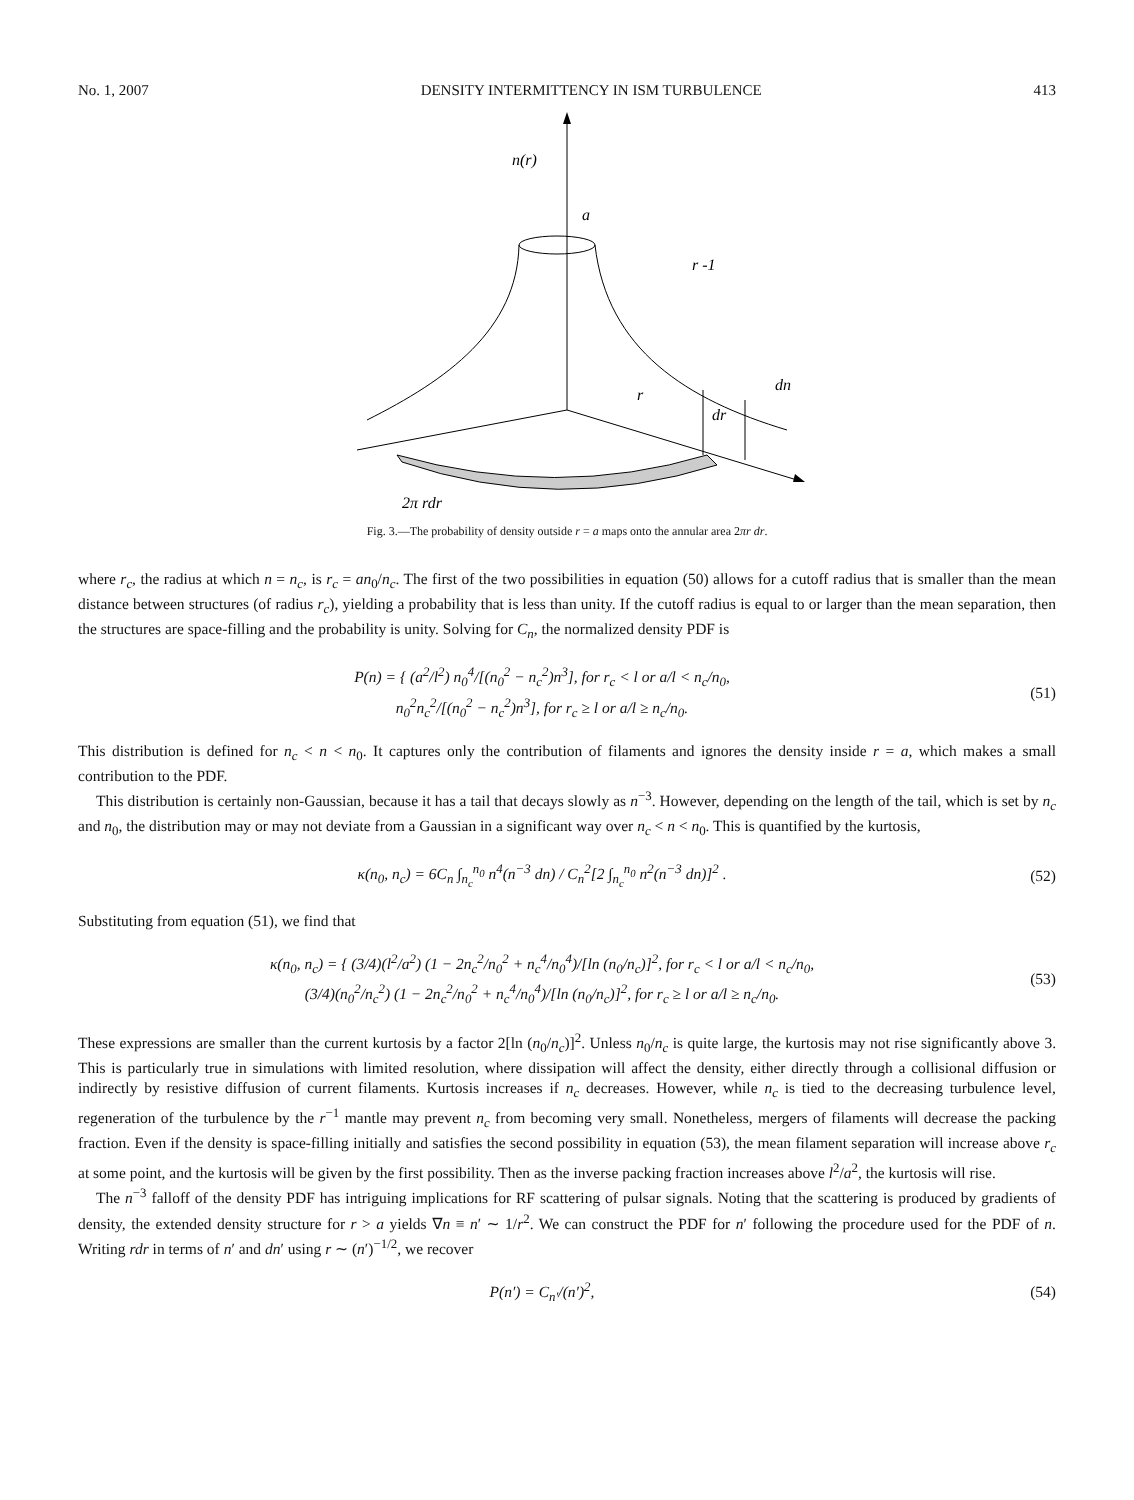No. 1, 2007 DENSITY INTERMITTENCY IN ISM TURBULENCE 413
n(r)
a
r -1
r
dr
dn
2π rdr
Fig. 3.—The probability of density outside r = a maps onto the annular area 2πr dr.
where r<sub>c</sub>, the radius at which n = n<sub>c</sub>, is r<sub>c</sub> = an<sub>0</sub>/n<sub>c</sub>. The first of the two possibilities in equation (50) allows for a cutoff radius that is smaller than the mean distance between structures (of radius r<sub>c</sub>), yielding a probability that is less than unity. If the cutoff radius is equal to or larger than the mean separation, then the structures are space-filling and the probability is unity. Solving for C<sub>n</sub>, the normalized density PDF is
P(n) = { (a<sup>2</sup>/l<sup>2</sup>) n<sub>0</sub><sup>4</sup>/[(n<sub>0</sub><sup>2</sup> − n<sub>c</sub><sup>2</sup>)n<sup>3</sup>], for r<sub>c</sub> < l or a/l < n<sub>c</sub>/n<sub>0</sub>,
n<sub>0</sub><sup>2</sup>n<sub>c</sub><sup>2</sup>/[(n<sub>0</sub><sup>2</sup> − n<sub>c</sub><sup>2</sup>)n<sup>3</sup>], for r<sub>c</sub> ≥ l or a/l ≥ n<sub>c</sub>/n<sub>0</sub>.
(51)
This distribution is defined for n<sub>c</sub> < n < n<sub>0</sub>. It captures only the contribution of filaments and ignores the density inside r = a, which makes a small contribution to the PDF.
This distribution is certainly non-Gaussian, because it has a tail that decays slowly as n<sup>−3</sup>. However, depending on the length of the tail, which is set by n<sub>c</sub> and n<sub>0</sub>, the distribution may or may not deviate from a Gaussian in a significant way over n<sub>c</sub> < n < n<sub>0</sub>. This is quantified by the kurtosis,
κ(n<sub>0</sub>, n<sub>c</sub>) = 6C<sub>n</sub> ∫<sub>n<sub>c</sub></sub><sup>n<sub>0</sub></sup> n<sup>4</sup>(n<sup>−3</sup> dn) / C<sub>n</sub><sup>2</sup>[2 ∫<sub>n<sub>c</sub></sub><sup>n<sub>0</sub></sup> n<sup>2</sup>(n<sup>−3</sup> dn)]<sup>2</sup> .
(52)
Substituting from equation (51), we find that
κ(n<sub>0</sub>, n<sub>c</sub>) = { (3/4)(l<sup>2</sup>/a<sup>2</sup>) (1 − 2n<sub>c</sub><sup>2</sup>/n<sub>0</sub><sup>2</sup> + n<sub>c</sub><sup>4</sup>/n<sub>0</sub><sup>4</sup>)/[ln (n<sub>0</sub>/n<sub>c</sub>)]<sup>2</sup>, for r<sub>c</sub> < l or a/l < n<sub>c</sub>/n<sub>0</sub>,
(3/4)(n<sub>0</sub><sup>2</sup>/n<sub>c</sub><sup>2</sup>) (1 − 2n<sub>c</sub><sup>2</sup>/n<sub>0</sub><sup>2</sup> + n<sub>c</sub><sup>4</sup>/n<sub>0</sub><sup>4</sup>)/[ln (n<sub>0</sub>/n<sub>c</sub>)]<sup>2</sup>, for r<sub>c</sub> ≥ l or a/l ≥ n<sub>c</sub>/n<sub>0</sub>.
(53)
These expressions are smaller than the current kurtosis by a factor 2[ln (n<sub>0</sub>/n<sub>c</sub>)]<sup>2</sup>. Unless n<sub>0</sub>/n<sub>c</sub> is quite large, the kurtosis may not rise significantly above 3. This is particularly true in simulations with limited resolution, where dissipation will affect the density, either directly through a collisional diffusion or indirectly by resistive diffusion of current filaments. Kurtosis increases if n<sub>c</sub> decreases. However, while n<sub>c</sub> is tied to the decreasing turbulence level, regeneration of the turbulence by the r<sup>−1</sup> mantle may prevent n<sub>c</sub> from becoming very small. Nonetheless, mergers of filaments will decrease the packing fraction. Even if the density is space-filling initially and satisfies the second possibility in equation (53), the mean filament separation will increase above r<sub>c</sub> at some point, and the kurtosis will be given by the first possibility. Then as the inverse packing fraction increases above l<sup>2</sup>/a<sup>2</sup>, the kurtosis will rise.
The n<sup>−3</sup> falloff of the density PDF has intriguing implications for RF scattering of pulsar signals. Noting that the scattering is produced by gradients of density, the extended density structure for r > a yields ∇n ≡ n′ ∼ 1/r<sup>2</sup>. We can construct the PDF for n′ following the procedure used for the PDF of n. Writing rdr in terms of n′ and dn′ using r ∼ (n′)<sup>−1/2</sup>, we recover
P(n′) = C<sub>n′</sub>/(n′)<sup>2</sup>, (54)